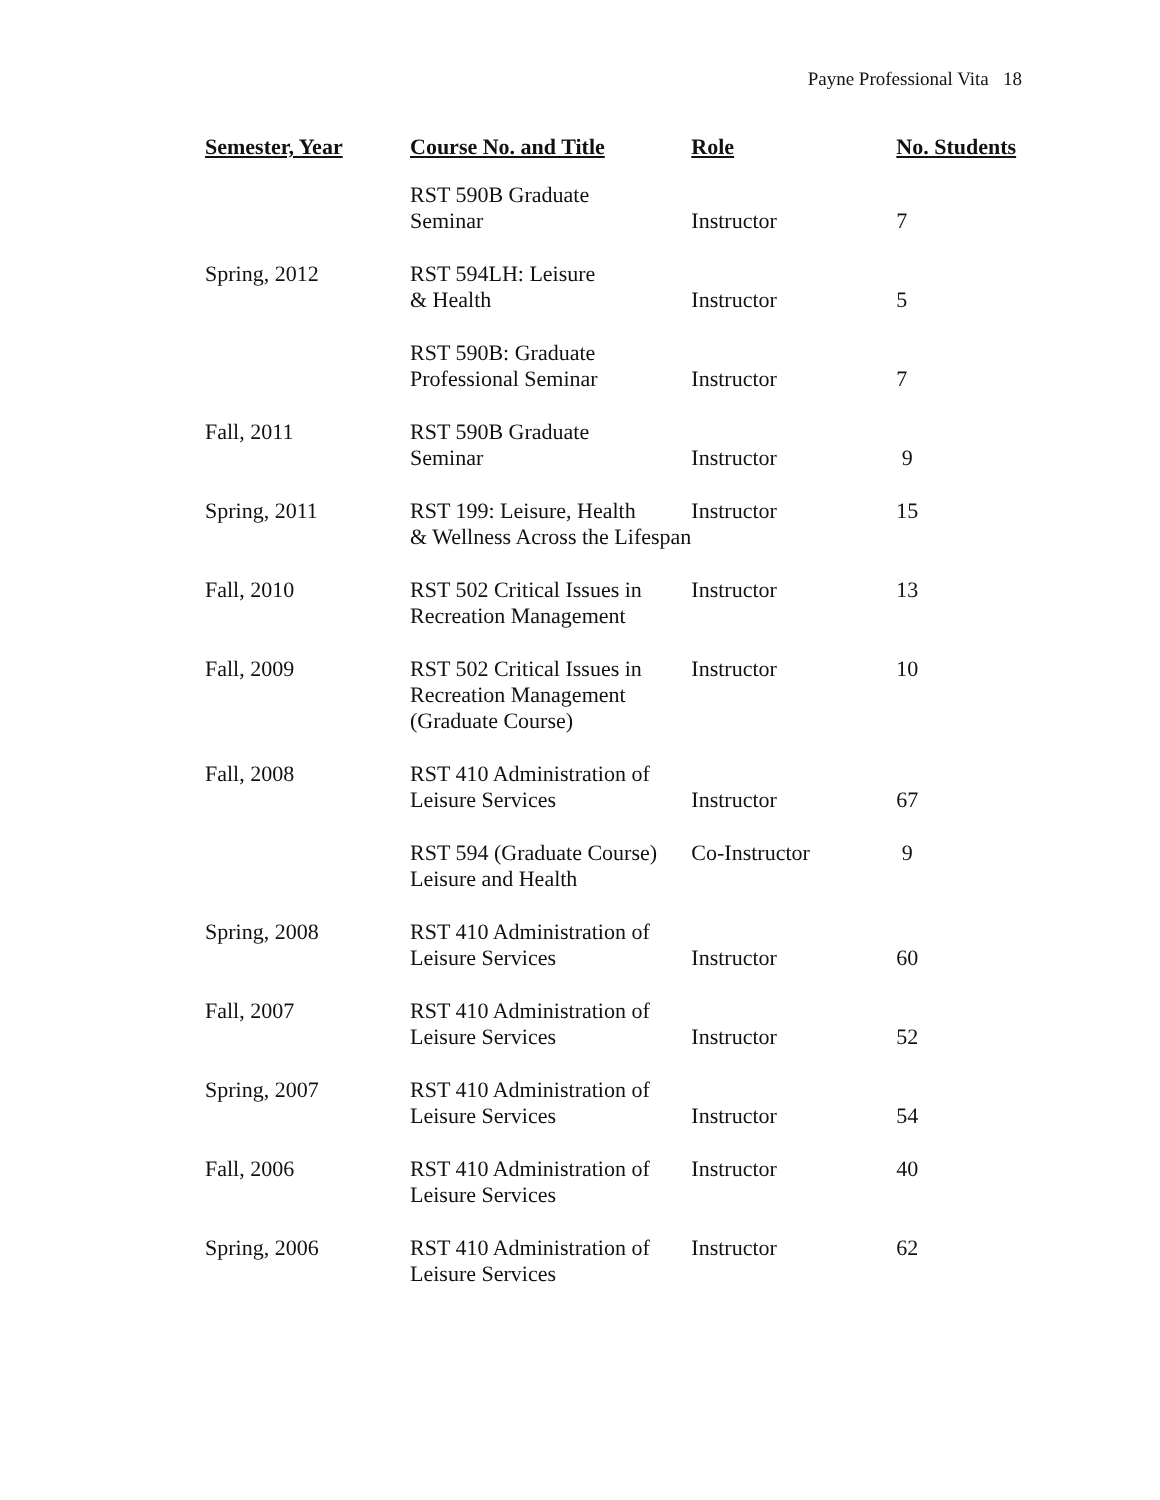Payne Professional Vita 18
| Semester, Year | Course No. and Title | Role | No. Students |
| --- | --- | --- | --- |
| | RST 590B Graduate Seminar | Instructor | 7 |
| Spring, 2012 | RST 594LH: Leisure & Health | Instructor | 5 |
| | RST 590B: Graduate Professional Seminar | Instructor | 7 |
| Fall, 2011 | RST 590B Graduate Seminar | Instructor | 9 |
| Spring, 2011 | RST 199: Leisure, Health & Wellness Across the Lifespan | Instructor | 15 |
| Fall, 2010 | RST 502 Critical Issues in Recreation Management | Instructor | 13 |
| Fall, 2009 | RST 502 Critical Issues in Recreation Management (Graduate Course) | Instructor | 10 |
| Fall, 2008 | RST 410 Administration of Leisure Services | Instructor | 67 |
| | RST 594 (Graduate Course) Leisure and Health | Co-Instructor | 9 |
| Spring, 2008 | RST 410 Administration of Leisure Services | Instructor | 60 |
| Fall, 2007 | RST 410 Administration of Leisure Services | Instructor | 52 |
| Spring, 2007 | RST 410 Administration of Leisure Services | Instructor | 54 |
| Fall, 2006 | RST 410 Administration of Leisure Services | Instructor | 40 |
| Spring, 2006 | RST 410 Administration of Leisure Services | Instructor | 62 |